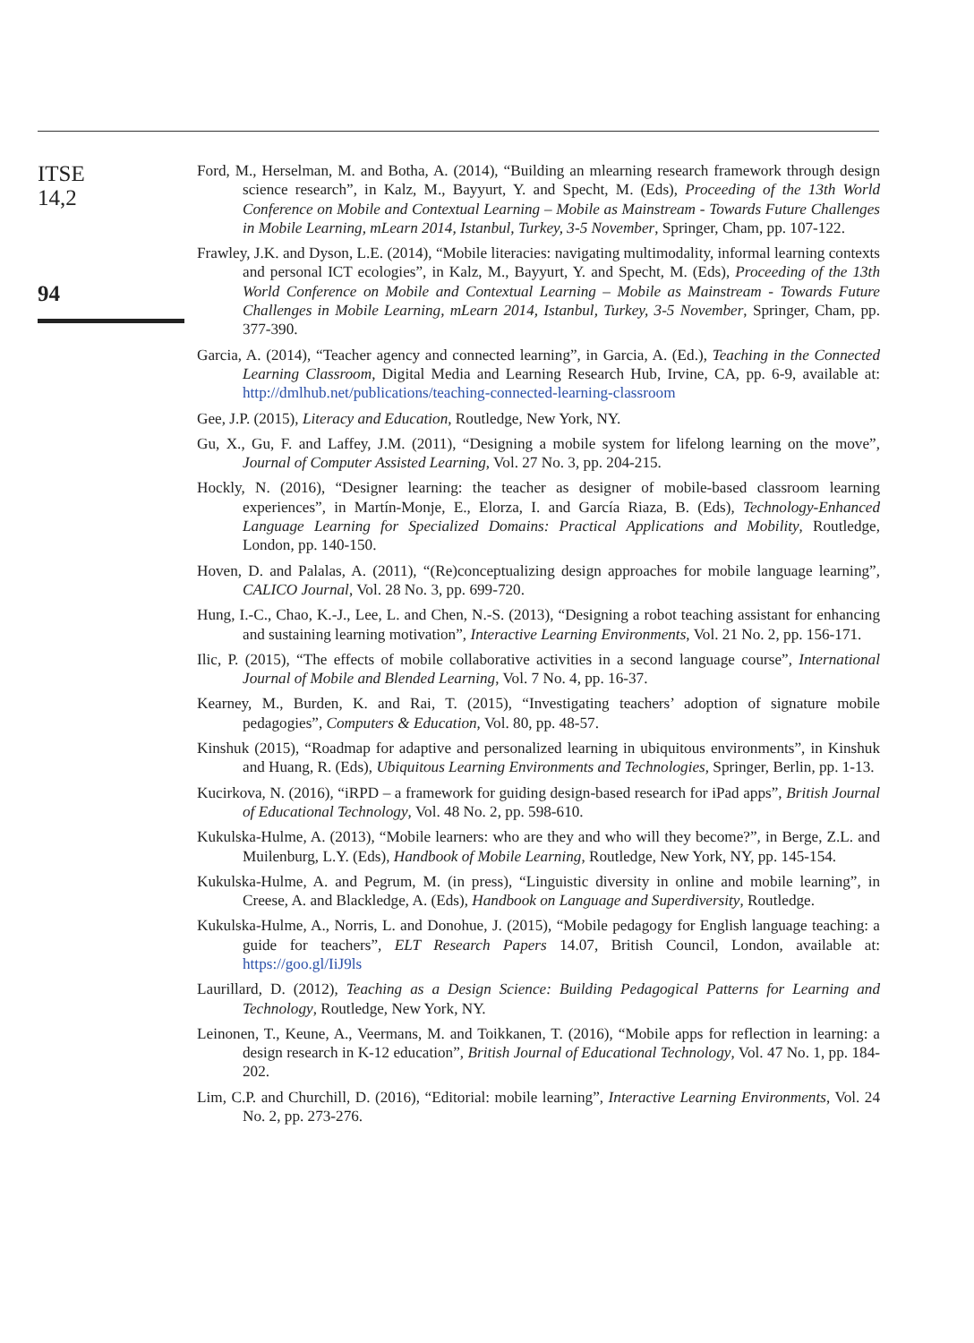ITSE
14,2
94
Ford, M., Herselman, M. and Botha, A. (2014), “Building an mlearning research framework through design science research”, in Kalz, M., Bayyurt, Y. and Specht, M. (Eds), Proceeding of the 13th World Conference on Mobile and Contextual Learning – Mobile as Mainstream - Towards Future Challenges in Mobile Learning, mLearn 2014, Istanbul, Turkey, 3-5 November, Springer, Cham, pp. 107-122.
Frawley, J.K. and Dyson, L.E. (2014), “Mobile literacies: navigating multimodality, informal learning contexts and personal ICT ecologies”, in Kalz, M., Bayyurt, Y. and Specht, M. (Eds), Proceeding of the 13th World Conference on Mobile and Contextual Learning – Mobile as Mainstream - Towards Future Challenges in Mobile Learning, mLearn 2014, Istanbul, Turkey, 3-5 November, Springer, Cham, pp. 377-390.
Garcia, A. (2014), “Teacher agency and connected learning”, in Garcia, A. (Ed.), Teaching in the Connected Learning Classroom, Digital Media and Learning Research Hub, Irvine, CA, pp. 6-9, available at: http://dmlhub.net/publications/teaching-connected-learning-classroom
Gee, J.P. (2015), Literacy and Education, Routledge, New York, NY.
Gu, X., Gu, F. and Laffey, J.M. (2011), “Designing a mobile system for lifelong learning on the move”, Journal of Computer Assisted Learning, Vol. 27 No. 3, pp. 204-215.
Hockly, N. (2016), “Designer learning: the teacher as designer of mobile-based classroom learning experiences”, in Martín-Monje, E., Elorza, I. and García Riaza, B. (Eds), Technology-Enhanced Language Learning for Specialized Domains: Practical Applications and Mobility, Routledge, London, pp. 140-150.
Hoven, D. and Palalas, A. (2011), “(Re)conceptualizing design approaches for mobile language learning”, CALICO Journal, Vol. 28 No. 3, pp. 699-720.
Hung, I.-C., Chao, K.-J., Lee, L. and Chen, N.-S. (2013), “Designing a robot teaching assistant for enhancing and sustaining learning motivation”, Interactive Learning Environments, Vol. 21 No. 2, pp. 156-171.
Ilic, P. (2015), “The effects of mobile collaborative activities in a second language course”, International Journal of Mobile and Blended Learning, Vol. 7 No. 4, pp. 16-37.
Kearney, M., Burden, K. and Rai, T. (2015), “Investigating teachers’ adoption of signature mobile pedagogies”, Computers & Education, Vol. 80, pp. 48-57.
Kinshuk (2015), “Roadmap for adaptive and personalized learning in ubiquitous environments”, in Kinshuk and Huang, R. (Eds), Ubiquitous Learning Environments and Technologies, Springer, Berlin, pp. 1-13.
Kucirkova, N. (2016), “iRPD – a framework for guiding design-based research for iPad apps”, British Journal of Educational Technology, Vol. 48 No. 2, pp. 598-610.
Kukulska-Hulme, A. (2013), “Mobile learners: who are they and who will they become?”, in Berge, Z.L. and Muilenburg, L.Y. (Eds), Handbook of Mobile Learning, Routledge, New York, NY, pp. 145-154.
Kukulska-Hulme, A. and Pegrum, M. (in press), “Linguistic diversity in online and mobile learning”, in Creese, A. and Blackledge, A. (Eds), Handbook on Language and Superdiversity, Routledge.
Kukulska-Hulme, A., Norris, L. and Donohue, J. (2015), “Mobile pedagogy for English language teaching: a guide for teachers”, ELT Research Papers 14.07, British Council, London, available at: https://goo.gl/IiJ9ls
Laurillard, D. (2012), Teaching as a Design Science: Building Pedagogical Patterns for Learning and Technology, Routledge, New York, NY.
Leinonen, T., Keune, A., Veermans, M. and Toikkanen, T. (2016), “Mobile apps for reflection in learning: a design research in K-12 education”, British Journal of Educational Technology, Vol. 47 No. 1, pp. 184-202.
Lim, C.P. and Churchill, D. (2016), “Editorial: mobile learning”, Interactive Learning Environments, Vol. 24 No. 2, pp. 273-276.